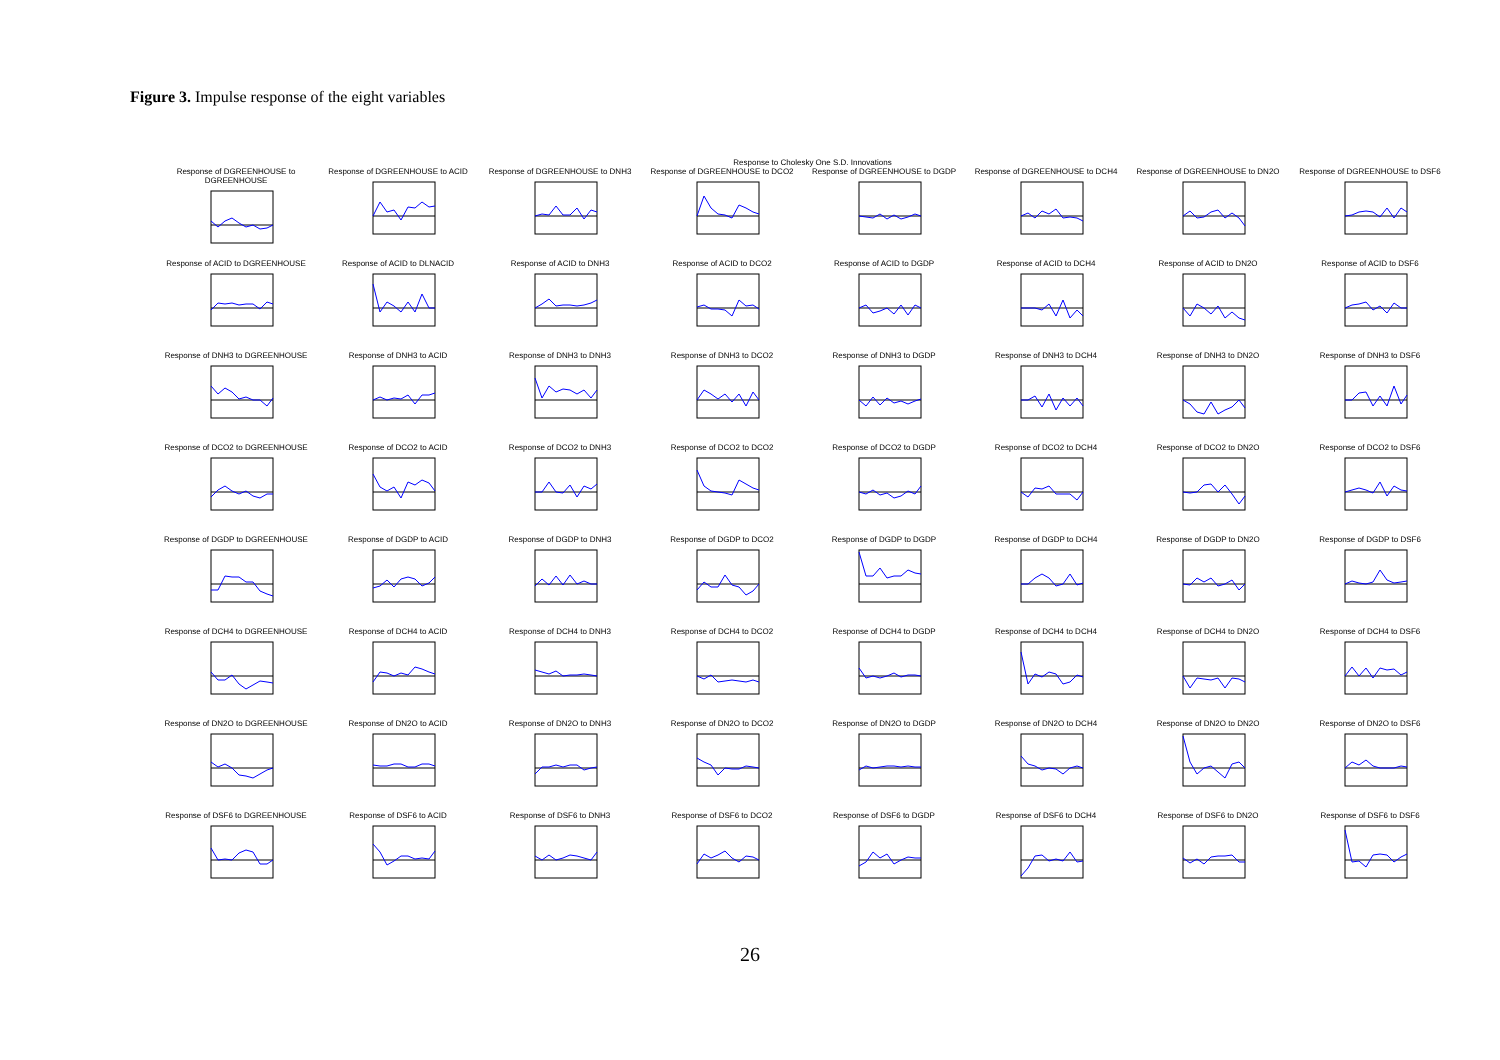Figure 3. Impulse response of the eight variables
Response to Cholesky One S.D. Innovations
Response of DGREENHOUSE to DGREENHOUSE
Response of DGREENHOUSE to ACID
Response of DGREENHOUSE to DNH3
Response of DGREENHOUSE to DCO2
Response of DGREENHOUSE to DGDP
Response of DGREENHOUSE to DCH4
Response of DGREENHOUSE to DN2O
Response of DGREENHOUSE to DSF6
Response of ACID to DGREENHOUSE
Response of ACID to DLNACID
Response of ACID to DNH3
Response of ACID to DCO2
Response of ACID to DGDP
Response of ACID to DCH4
Response of ACID to DN2O
Response of ACID to DSF6
Response of DNH3 to DGREENHOUSE
Response of DNH3 to ACID
Response of DNH3 to DNH3
Response of DNH3 to DCO2
Response of DNH3 to DGDP
Response of DNH3 to DCH4
Response of DNH3 to DN2O
Response of DNH3 to DSF6
Response of DCO2 to DGREENHOUSE
Response of DCO2 to ACID
Response of DCO2 to DNH3
Response of DCO2 to DCO2
Response of DCO2 to DGDP
Response of DCO2 to DCH4
Response of DCO2 to DN2O
Response of DCO2 to DSF6
Response of DGDP to DGREENHOUSE
Response of DGDP to ACID
Response of DGDP to DNH3
Response of DGDP to DCO2
Response of DGDP to DGDP
Response of DGDP to DCH4
Response of DGDP to DN2O
Response of DGDP to DSF6
Response of DCH4 to DGREENHOUSE
Response of DCH4 to ACID
Response of DCH4 to DNH3
Response of DCH4 to DCO2
Response of DCH4 to DGDP
Response of DCH4 to DCH4
Response of DCH4 to DN2O
Response of DCH4 to DSF6
Response of DN2O to DGREENHOUSE
Response of DN2O to ACID
Response of DN2O to DNH3
Response of DN2O to DCO2
Response of DN2O to DGDP
Response of DN2O to DCH4
Response of DN2O to DN2O
Response of DN2O to DSF6
Response of DSF6 to DGREENHOUSE
Response of DSF6 to ACID
Response of DSF6 to DNH3
Response of DSF6 to DCO2
Response of DSF6 to DGDP
Response of DSF6 to DCH4
Response of DSF6 to DN2O
Response of DSF6 to DSF6
26